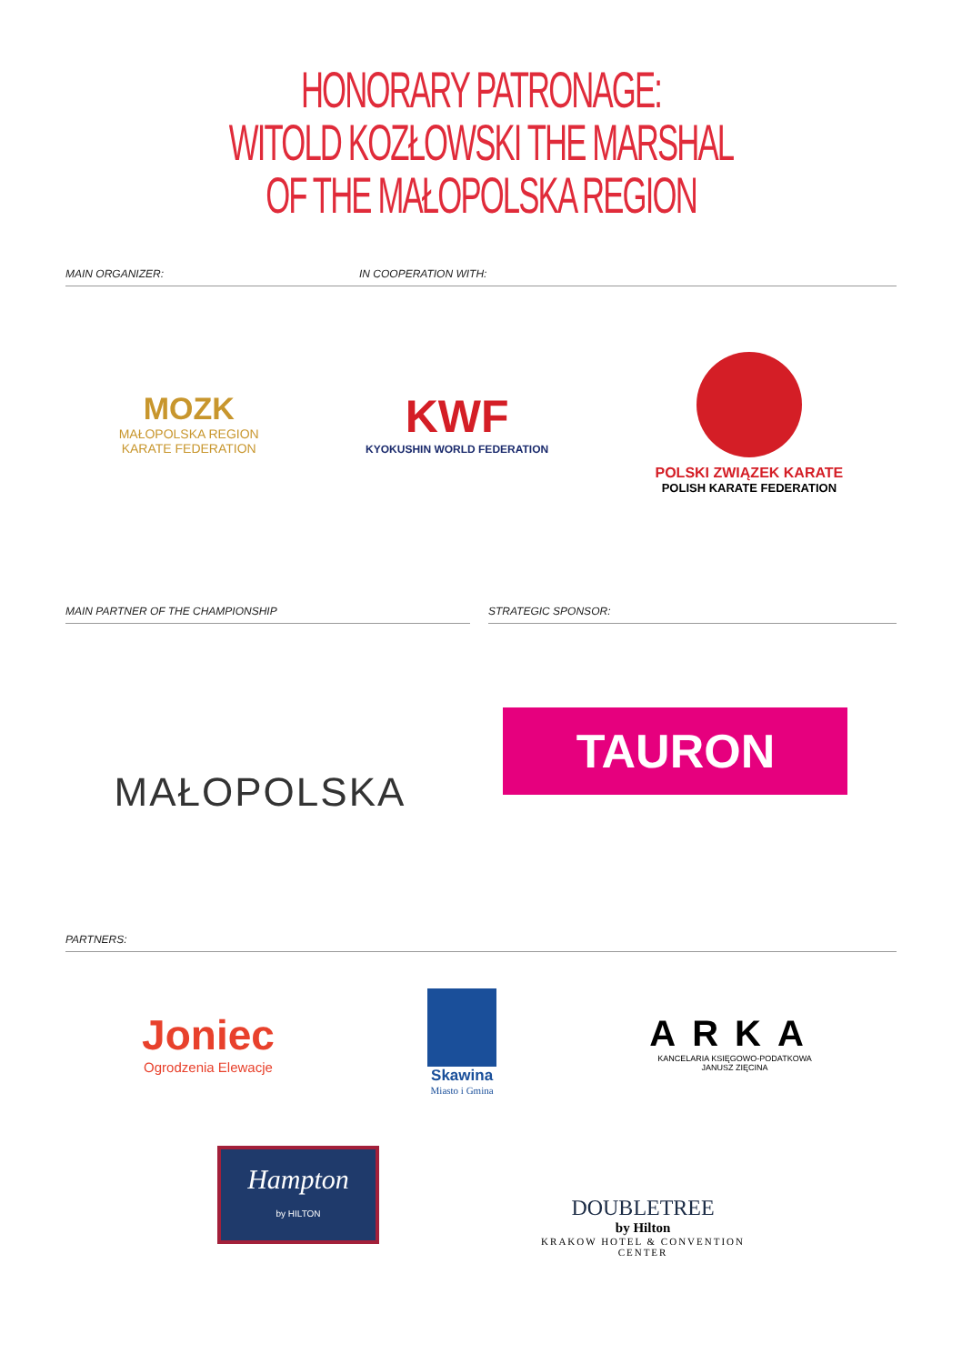HONORARY PATRONAGE:
WITOLD KOZŁOWSKI THE MARSHAL
OF THE MAŁOPOLSKA REGION
MAIN ORGANIZER: IN COOPERATION WITH:
MOZK
MAŁOPOLSKA REGION
KARATE FEDERATION
KWF
KYOKUSHIN WORLD FEDERATION
POLSKI ZWIĄZEK KARATE
POLISH KARATE FEDERATION
MAIN PARTNER OF THE CHAMPIONSHIP STRATEGIC SPONSOR:
MAŁOPOLSKA
TAURON
PARTNERS:
Joniec
Ogrodzenia Elewacje
Skawina
Miasto i Gmina
ARKA
KANCELARIA KSIĘGOWO-PODATKOWA
JANUSZ ZIĘCINA
Hampton
by HILTON
DOUBLETREE
by Hilton
KRAKOW HOTEL & CONVENTION
CENTER